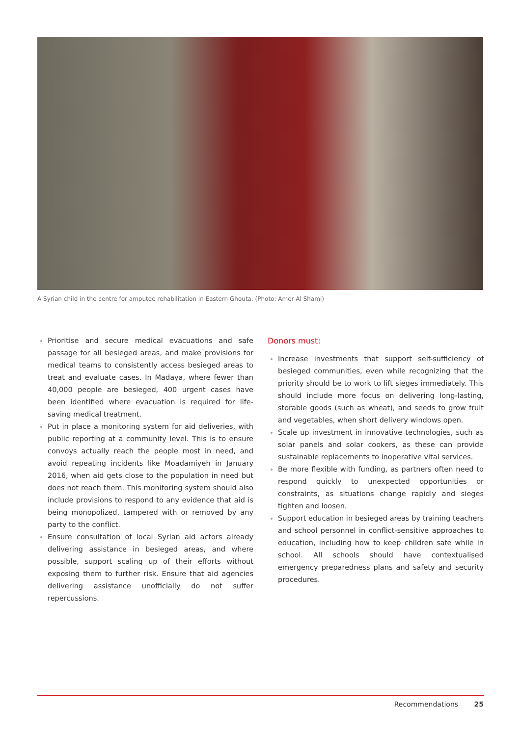A Syrian child in the centre for amputee rehabilitation in Eastern Ghouta. (Photo: Amer Al Shami)
Prioritise and secure medical evacuations and safe passage for all besieged areas, and make provisions for medical teams to consistently access besieged areas to treat and evaluate cases. In Madaya, where fewer than 40,000 people are besieged, 400 urgent cases have been identified where evacuation is required for life-saving medical treatment.
Put in place a monitoring system for aid deliveries, with public reporting at a community level. This is to ensure convoys actually reach the people most in need, and avoid repeating incidents like Moadamiyeh in January 2016, when aid gets close to the population in need but does not reach them. This monitoring system should also include provisions to respond to any evidence that aid is being monopolized, tampered with or removed by any party to the conflict.
Ensure consultation of local Syrian aid actors already delivering assistance in besieged areas, and where possible, support scaling up of their efforts without exposing them to further risk. Ensure that aid agencies delivering assistance unofficially do not suffer repercussions.
Donors must:
Increase investments that support self-sufficiency of besieged communities, even while recognizing that the priority should be to work to lift sieges immediately. This should include more focus on delivering long-lasting, storable goods (such as wheat), and seeds to grow fruit and vegetables, when short delivery windows open.
Scale up investment in innovative technologies, such as solar panels and solar cookers, as these can provide sustainable replacements to inoperative vital services.
Be more flexible with funding, as partners often need to respond quickly to unexpected opportunities or constraints, as situations change rapidly and sieges tighten and loosen.
Support education in besieged areas by training teachers and school personnel in conflict-sensitive approaches to education, including how to keep children safe while in school. All schools should have contextualised emergency preparedness plans and safety and security procedures.
Recommendations 25